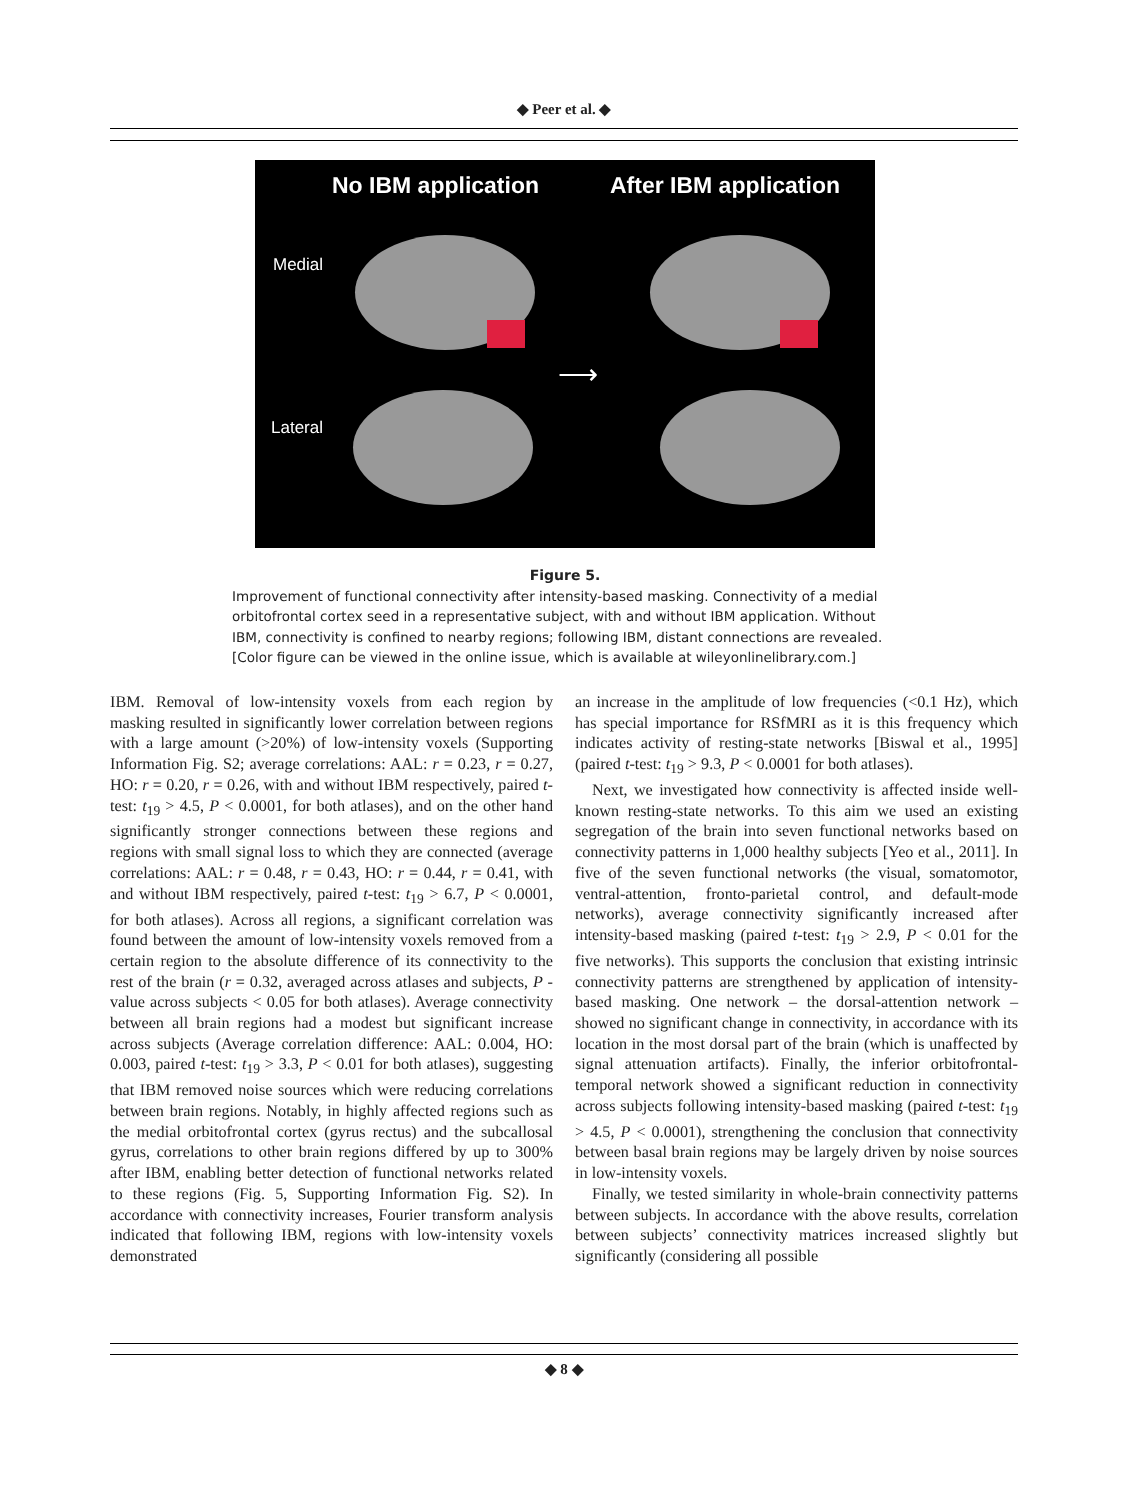◆ Peer et al. ◆
No IBM application After IBM application
Medial
Lateral
⟶
Figure 5.
Improvement of functional connectivity after intensity-based masking. Connectivity of a medial orbitofrontal cortex seed in a representative subject, with and without IBM application. Without IBM, connectivity is confined to nearby regions; following IBM, distant connections are revealed. [Color figure can be viewed in the online issue, which is available at wileyonlinelibrary.com.]
IBM. Removal of low-intensity voxels from each region by masking resulted in significantly lower correlation between regions with a large amount (>20%) of low-intensity voxels (Supporting Information Fig. S2; average correlations: AAL: r = 0.23, r = 0.27, HO: r = 0.20, r = 0.26, with and without IBM respectively, paired t-test: t<sub>19</sub> > 4.5, P < 0.0001, for both atlases), and on the other hand significantly stronger connections between these regions and regions with small signal loss to which they are connected (average correlations: AAL: r = 0.48, r = 0.43, HO: r = 0.44, r = 0.41, with and without IBM respectively, paired t-test: t<sub>19</sub> > 6.7, P < 0.0001, for both atlases). Across all regions, a significant correlation was found between the amount of low-intensity voxels removed from a certain region to the absolute difference of its connectivity to the rest of the brain (r = 0.32, averaged across atlases and subjects, P -value across subjects < 0.05 for both atlases). Average connectivity between all brain regions had a modest but significant increase across subjects (Average correlation difference: AAL: 0.004, HO: 0.003, paired t-test: t<sub>19</sub> > 3.3, P < 0.01 for both atlases), suggesting that IBM removed noise sources which were reducing correlations between brain regions. Notably, in highly affected regions such as the medial orbitofrontal cortex (gyrus rectus) and the subcallosal gyrus, correlations to other brain regions differed by up to 300% after IBM, enabling better detection of functional networks related to these regions (Fig. 5, Supporting Information Fig. S2). In accordance with connectivity increases, Fourier transform analysis indicated that following IBM, regions with low-intensity voxels demonstrated
an increase in the amplitude of low frequencies (<0.1 Hz), which has special importance for RSfMRI as it is this frequency which indicates activity of resting-state networks [Biswal et al., 1995] (paired t-test: t<sub>19</sub> > 9.3, P < 0.0001 for both atlases).
Next, we investigated how connectivity is affected inside well-known resting-state networks. To this aim we used an existing segregation of the brain into seven functional networks based on connectivity patterns in 1,000 healthy subjects [Yeo et al., 2011]. In five of the seven functional networks (the visual, somatomotor, ventral-attention, fronto-parietal control, and default-mode networks), average connectivity significantly increased after intensity-based masking (paired t-test: t<sub>19</sub> > 2.9, P < 0.01 for the five networks). This supports the conclusion that existing intrinsic connectivity patterns are strengthened by application of intensity-based masking. One network – the dorsal-attention network – showed no significant change in connectivity, in accordance with its location in the most dorsal part of the brain (which is unaffected by signal attenuation artifacts). Finally, the inferior orbitofrontal-temporal network showed a significant reduction in connectivity across subjects following intensity-based masking (paired t-test: t<sub>19</sub> > 4.5, P < 0.0001), strengthening the conclusion that connectivity between basal brain regions may be largely driven by noise sources in low-intensity voxels.
Finally, we tested similarity in whole-brain connectivity patterns between subjects. In accordance with the above results, correlation between subjects’ connectivity matrices increased slightly but significantly (considering all possible
◆ 8 ◆